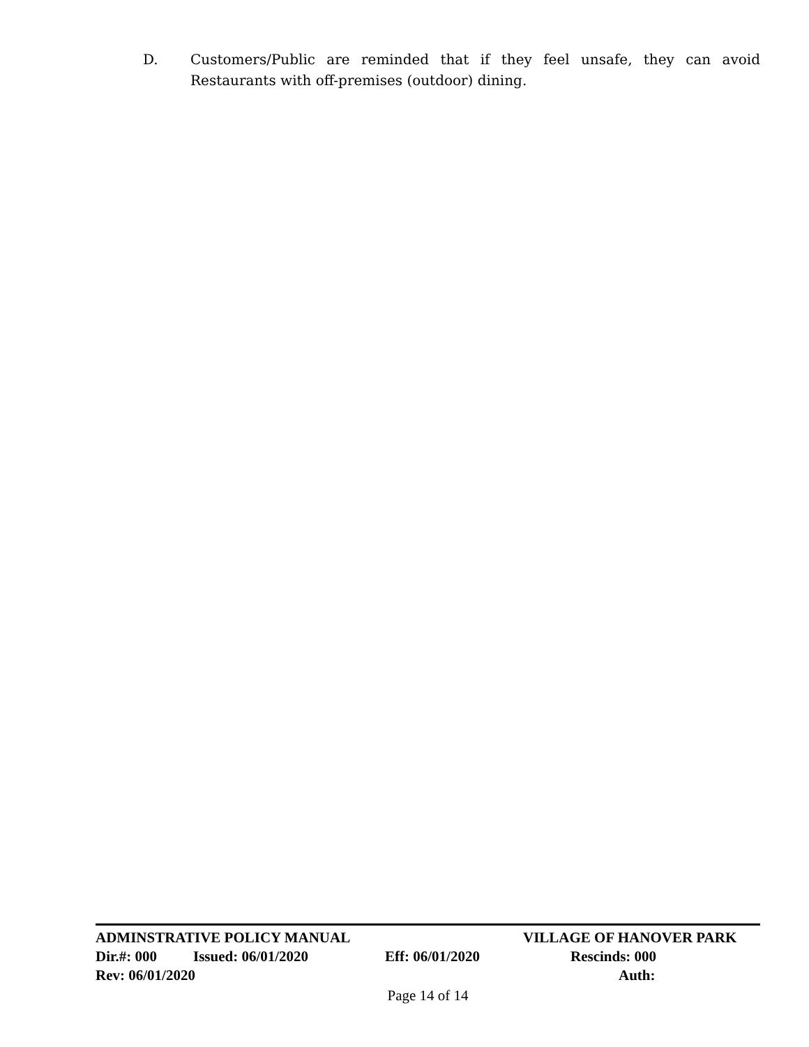D. Customers/Public are reminded that if they feel unsafe, they can avoid Restaurants with off-premises (outdoor) dining.
ADMINSTRATIVE POLICY MANUAL VILLAGE OF HANOVER PARK
Dir.#: 000 Issued: 06/01/2020 Eff: 06/01/2020 Rescinds: 000
Rev: 06/01/2020 Auth:
Page 14 of 14